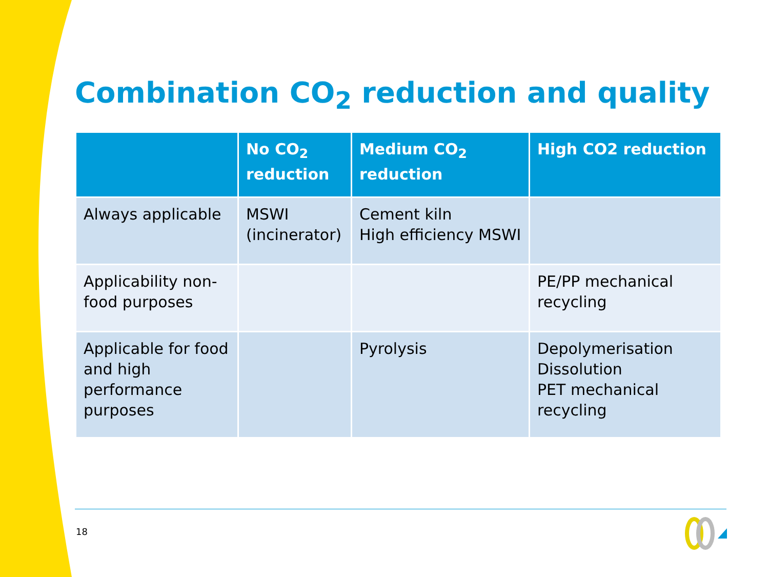Combination CO<sub>2</sub> reduction and quality
| | No CO<sub>2</sub> reduction | Medium CO<sub>2</sub> reduction | High CO2 reduction |
| --- | --- | --- | --- |
| Always applicable | MSWI (incinerator) | Cement kiln High efficiency MSWI | |
| Applicability non-food purposes | | | PE/PP mechanical recycling |
| Applicable for food and high performance purposes | | Pyrolysis | Depolymerisation Dissolution PET mechanical recycling |
18